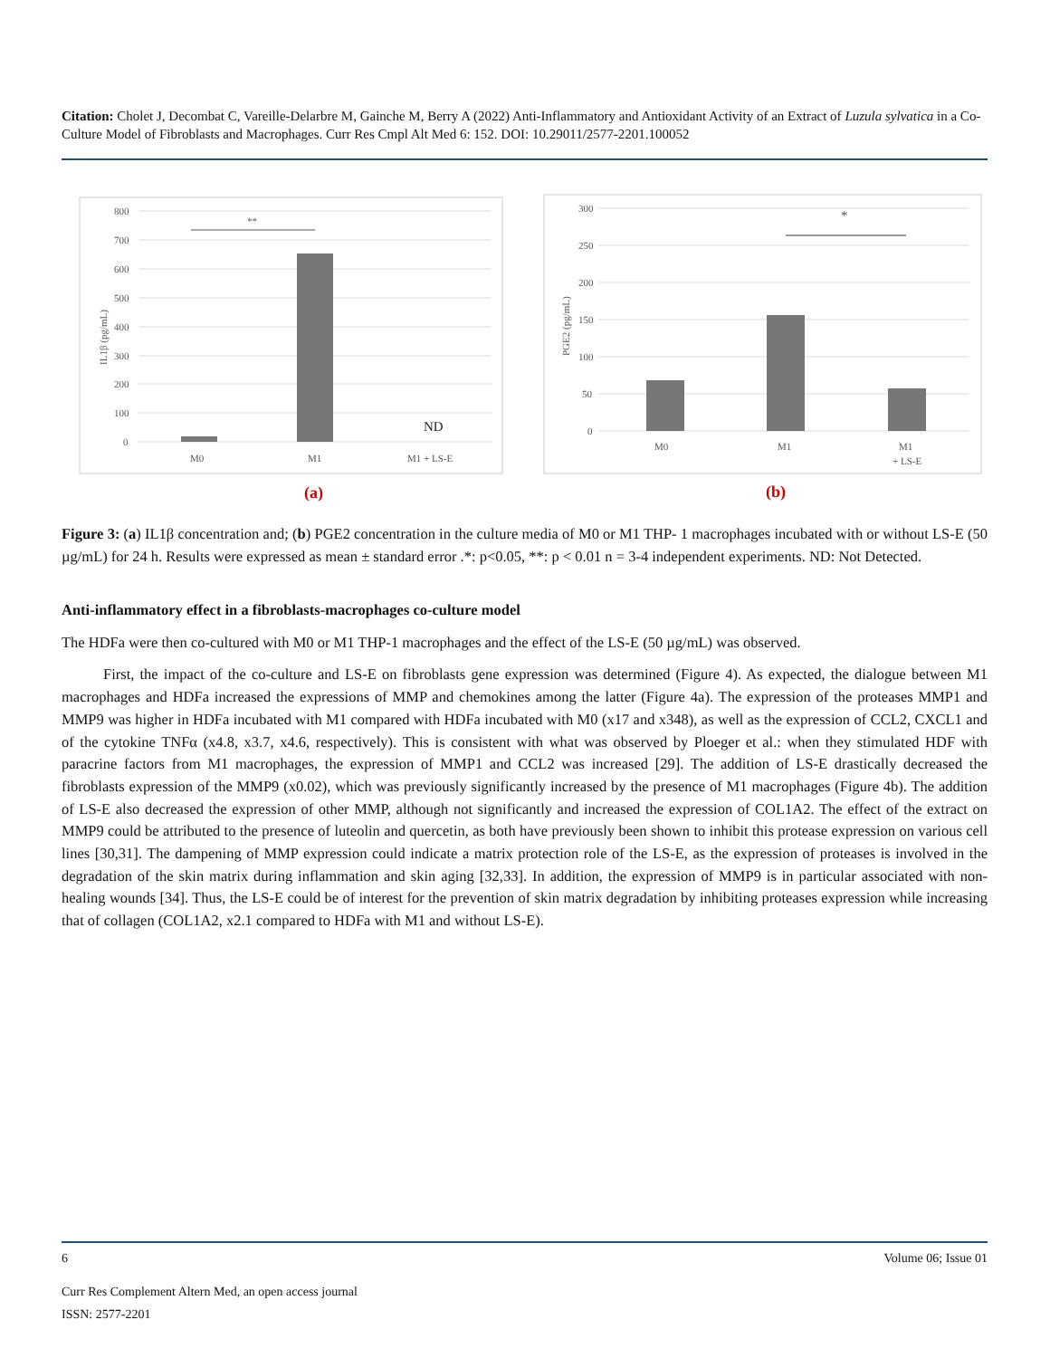Citation: Cholet J, Decombat C, Vareille-Delarbre M, Gainche M, Berry A (2022) Anti-Inflammatory and Antioxidant Activity of an Extract of Luzula sylvatica in a Co-Culture Model of Fibroblasts and Macrophages. Curr Res Cmpl Alt Med 6: 152. DOI: 10.29011/2577-2201.100052
800
700
600
500
400
300
200
100
0
IL1β (pg/mL)
**
ND
M0
M1
M1 + LS-E
(a)
300
250
200
150
100
50
0
PGE2 (pg/mL)
*
M0
M1
M1
+ LS-E
(b)
Figure 3: (a) IL1β concentration and; (b) PGE2 concentration in the culture media of M0 or M1 THP- 1 macrophages incubated with or without LS-E (50 µg/mL) for 24 h. Results were expressed as mean ± standard error .*: p<0.05, **: p < 0.01 n = 3-4 independent experiments. ND: Not Detected.
Anti-inflammatory effect in a fibroblasts-macrophages co-culture model
The HDFa were then co-cultured with M0 or M1 THP-1 macrophages and the effect of the LS-E (50 µg/mL) was observed.
First, the impact of the co-culture and LS-E on fibroblasts gene expression was determined (Figure 4). As expected, the dialogue between M1 macrophages and HDFa increased the expressions of MMP and chemokines among the latter (Figure 4a). The expression of the proteases MMP1 and MMP9 was higher in HDFa incubated with M1 compared with HDFa incubated with M0 (x17 and x348), as well as the expression of CCL2, CXCL1 and of the cytokine TNFα (x4.8, x3.7, x4.6, respectively). This is consistent with what was observed by Ploeger et al.: when they stimulated HDF with paracrine factors from M1 macrophages, the expression of MMP1 and CCL2 was increased [29]. The addition of LS-E drastically decreased the fibroblasts expression of the MMP9 (x0.02), which was previously significantly increased by the presence of M1 macrophages (Figure 4b). The addition of LS-E also decreased the expression of other MMP, although not significantly and increased the expression of COL1A2. The effect of the extract on MMP9 could be attributed to the presence of luteolin and quercetin, as both have previously been shown to inhibit this protease expression on various cell lines [30,31]. The dampening of MMP expression could indicate a matrix protection role of the LS-E, as the expression of proteases is involved in the degradation of the skin matrix during inflammation and skin aging [32,33]. In addition, the expression of MMP9 is in particular associated with non-healing wounds [34]. Thus, the LS-E could be of interest for the prevention of skin matrix degradation by inhibiting proteases expression while increasing that of collagen (COL1A2, x2.1 compared to HDFa with M1 and without LS-E).
6 Volume 06; Issue 01
Curr Res Complement Altern Med, an open access journal
ISSN: 2577-2201